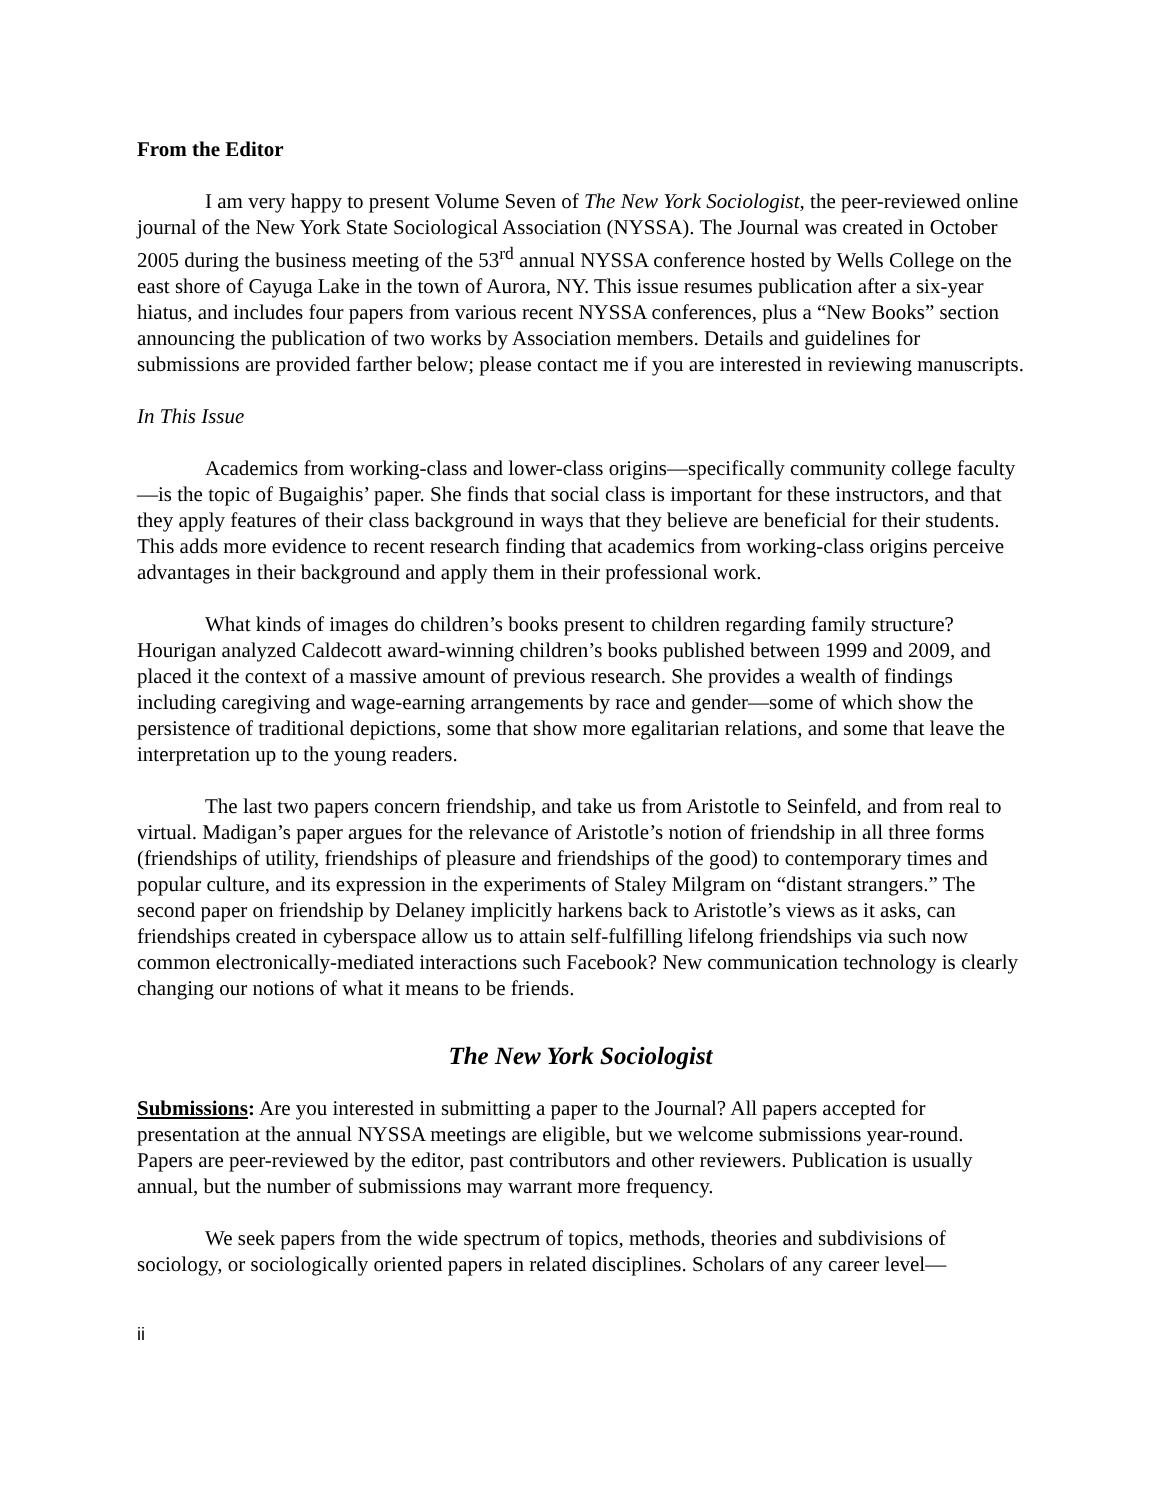From the Editor
I am very happy to present Volume Seven of The New York Sociologist, the peer-reviewed online journal of the New York State Sociological Association (NYSSA). The Journal was created in October 2005 during the business meeting of the 53<sup>rd</sup> annual NYSSA conference hosted by Wells College on the east shore of Cayuga Lake in the town of Aurora, NY. This issue resumes publication after a six-year hiatus, and includes four papers from various recent NYSSA conferences, plus a “New Books” section announcing the publication of two works by Association members. Details and guidelines for submissions are provided farther below; please contact me if you are interested in reviewing manuscripts.
In This Issue
Academics from working-class and lower-class origins—specifically community college faculty—is the topic of Bugaighis’ paper. She finds that social class is important for these instructors, and that they apply features of their class background in ways that they believe are beneficial for their students. This adds more evidence to recent research finding that academics from working-class origins perceive advantages in their background and apply them in their professional work.
What kinds of images do children’s books present to children regarding family structure? Hourigan analyzed Caldecott award-winning children’s books published between 1999 and 2009, and placed it the context of a massive amount of previous research. She provides a wealth of findings including caregiving and wage-earning arrangements by race and gender—some of which show the persistence of traditional depictions, some that show more egalitarian relations, and some that leave the interpretation up to the young readers.
The last two papers concern friendship, and take us from Aristotle to Seinfeld, and from real to virtual. Madigan’s paper argues for the relevance of Aristotle’s notion of friendship in all three forms (friendships of utility, friendships of pleasure and friendships of the good) to contemporary times and popular culture, and its expression in the experiments of Staley Milgram on “distant strangers.” The second paper on friendship by Delaney implicitly harkens back to Aristotle’s views as it asks, can friendships created in cyberspace allow us to attain self-fulfilling lifelong friendships via such now common electronically-mediated interactions such Facebook? New communication technology is clearly changing our notions of what it means to be friends.
The New York Sociologist
Submissions: Are you interested in submitting a paper to the Journal? All papers accepted for presentation at the annual NYSSA meetings are eligible, but we welcome submissions year-round. Papers are peer-reviewed by the editor, past contributors and other reviewers. Publication is usually annual, but the number of submissions may warrant more frequency.
We seek papers from the wide spectrum of topics, methods, theories and subdivisions of sociology, or sociologically oriented papers in related disciplines. Scholars of any career level—
ii